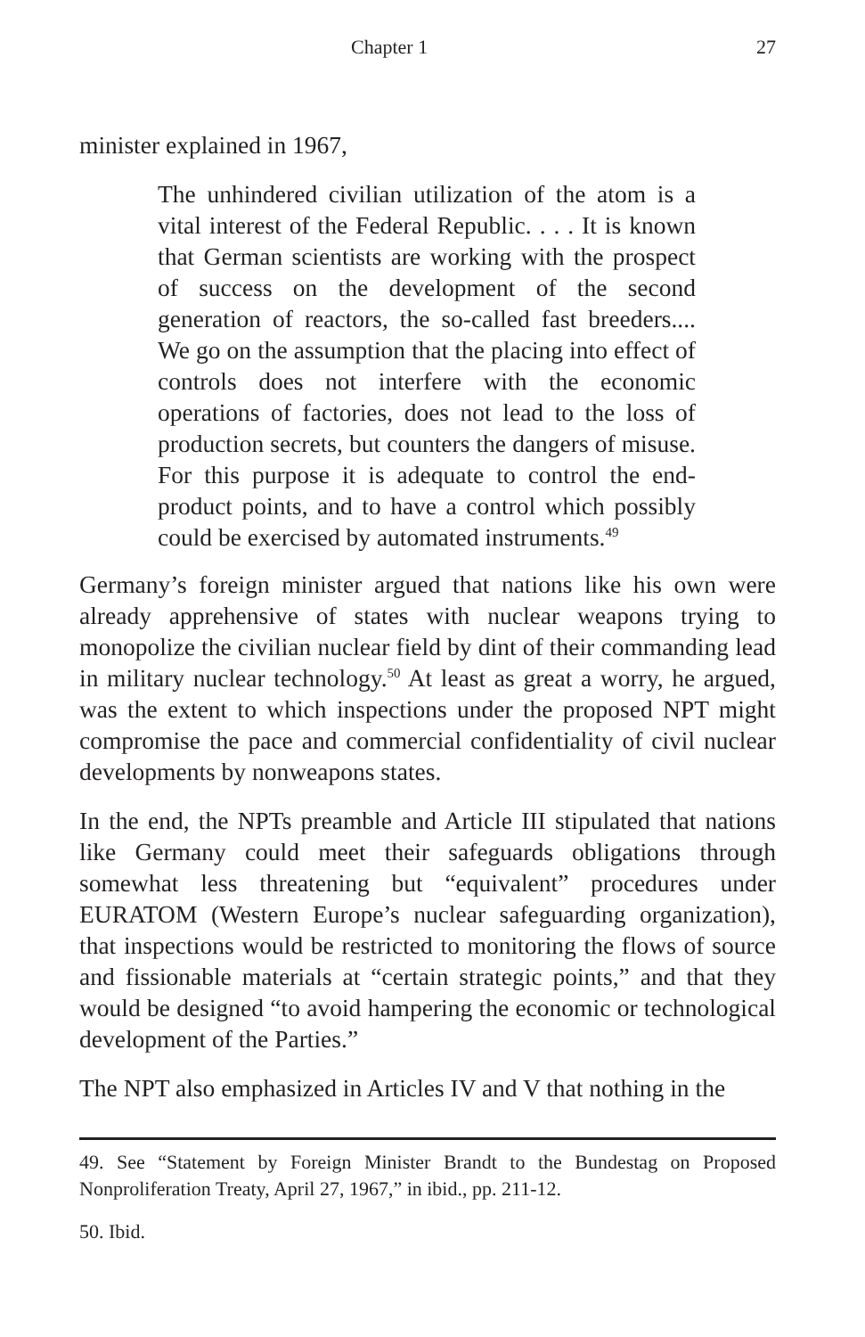Chapter 1 27
minister explained in 1967,
The unhindered civilian utilization of the atom is a vital interest of the Federal Republic. . . . It is known that German scientists are working with the prospect of success on the development of the second generation of reactors, the so-called fast breeders.... We go on the assumption that the placing into effect of controls does not interfere with the economic operations of factories, does not lead to the loss of production secrets, but counters the dangers of misuse. For this purpose it is adequate to control the end-product points, and to have a control which possibly could be exercised by automated instruments.<sup>49</sup>
Germany’s foreign minister argued that nations like his own were already apprehensive of states with nuclear weapons trying to monopolize the civilian nuclear field by dint of their commanding lead in military nuclear technology.<sup>50</sup> At least as great a worry, he argued, was the extent to which inspections under the proposed NPT might compromise the pace and commercial confidentiality of civil nuclear developments by nonweapons states.
In the end, the NPTs preamble and Article III stipulated that nations like Germany could meet their safeguards obligations through somewhat less threatening but “equivalent” procedures under EURATOM (Western Europe’s nuclear safeguarding organization), that inspections would be restricted to monitoring the flows of source and fissionable materials at “certain strategic points,” and that they would be designed “to avoid hampering the economic or technological development of the Parties.”
The NPT also emphasized in Articles IV and V that nothing in the
49. See “Statement by Foreign Minister Brandt to the Bundestag on Proposed Nonproliferation Treaty, April 27, 1967,” in ibid., pp. 211-12.
50. Ibid.